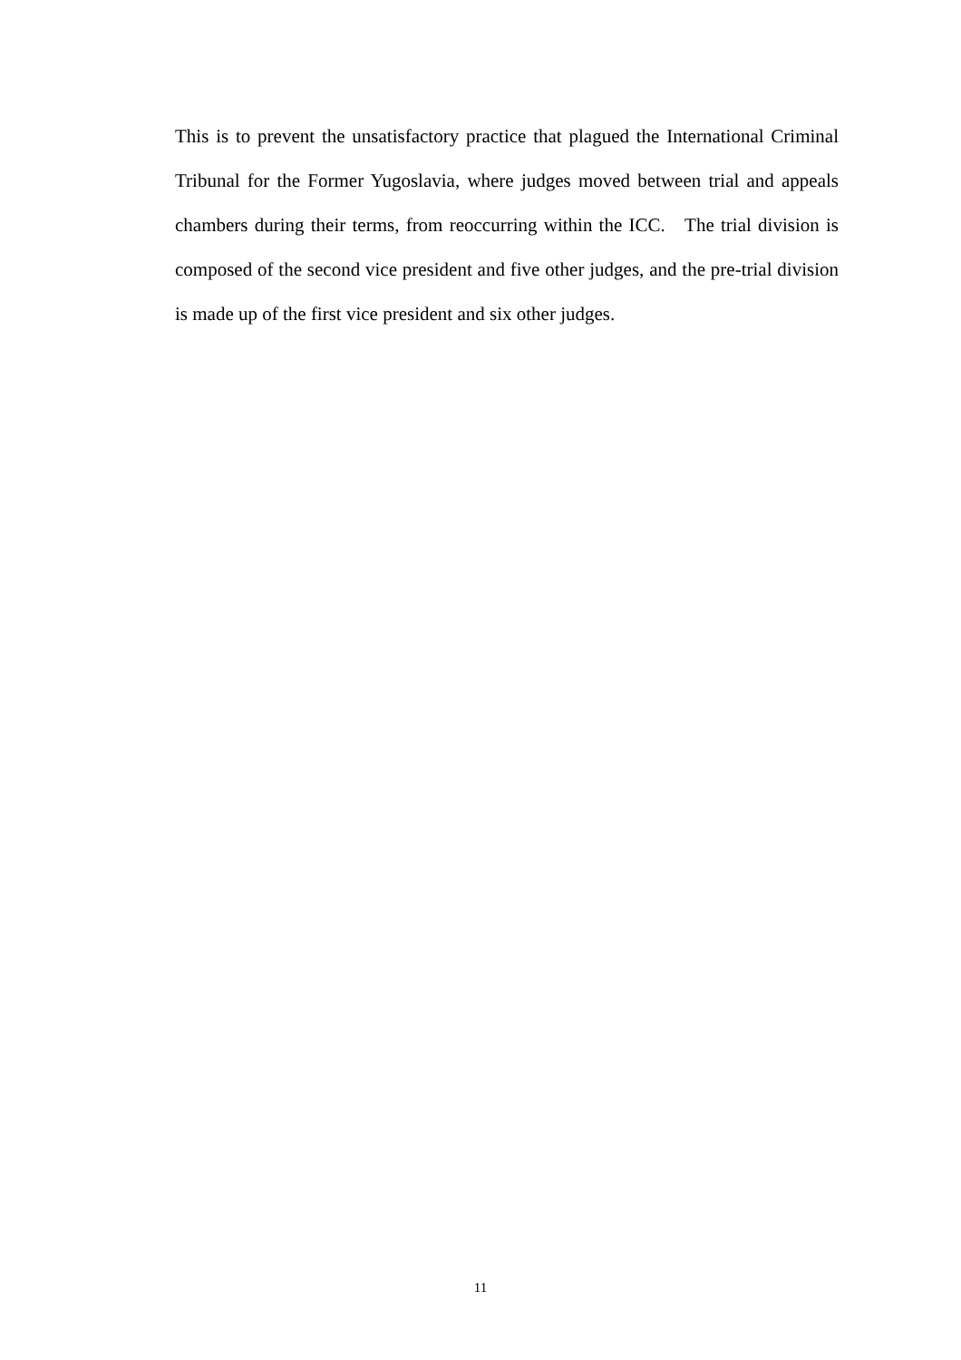This is to prevent the unsatisfactory practice that plagued the International Criminal Tribunal for the Former Yugoslavia, where judges moved between trial and appeals chambers during their terms, from reoccurring within the ICC. The trial division is composed of the second vice president and five other judges, and the pre-trial division is made up of the first vice president and six other judges.
11